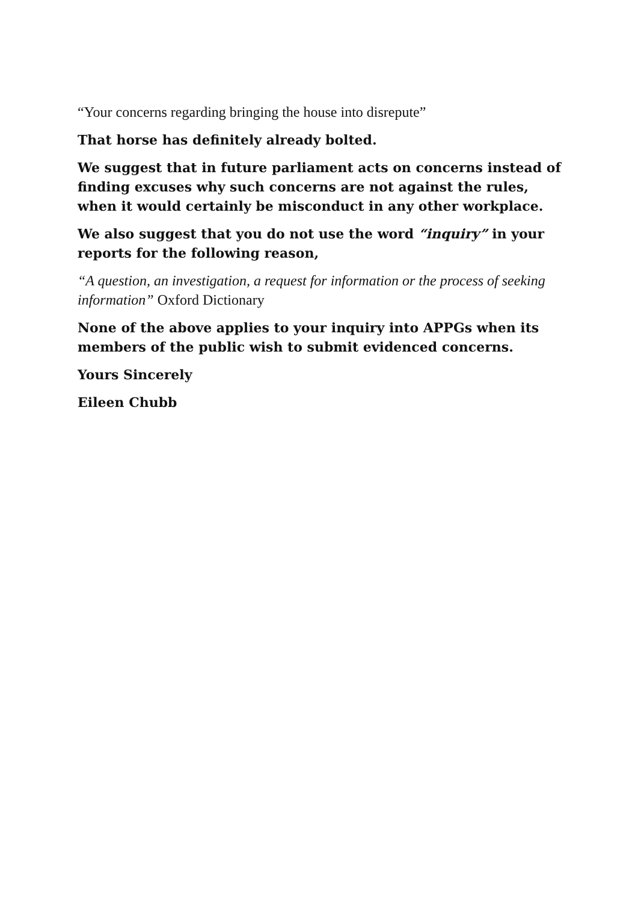“Your concerns regarding bringing the house into disrepute”
That horse has definitely already bolted.
We suggest that in future parliament acts on concerns instead of finding excuses why such concerns are not against the rules, when it would certainly be misconduct in any other workplace.
We also suggest that you do not use the word “inquiry” in your reports for the following reason,
“A question, an investigation, a request for information or the process of seeking information” Oxford Dictionary
None of the above applies to your inquiry into APPGs when its members of the public wish to submit evidenced concerns.
Yours Sincerely
Eileen Chubb